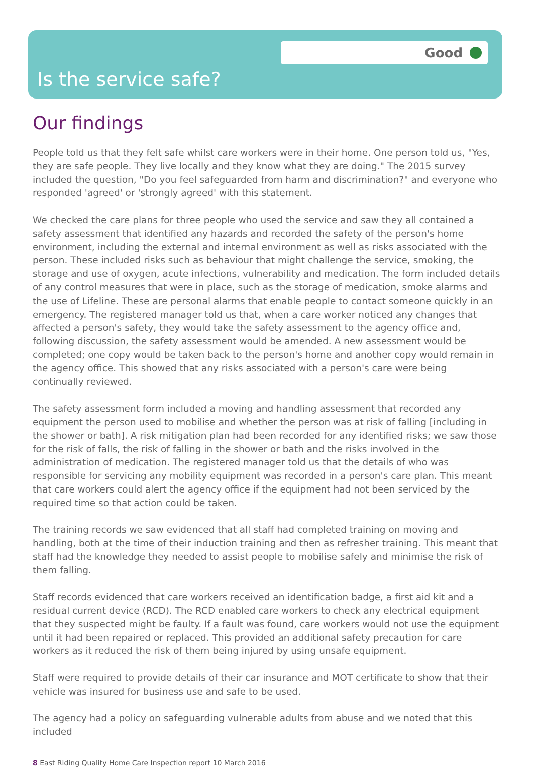Good
Is the service safe?
Our findings
People told us that they felt safe whilst care workers were in their home. One person told us, "Yes, they are safe people. They live locally and they know what they are doing." The 2015 survey included the question, "Do you feel safeguarded from harm and discrimination?" and everyone who responded 'agreed' or 'strongly agreed' with this statement.
We checked the care plans for three people who used the service and saw they all contained a safety assessment that identified any hazards and recorded the safety of the person's home environment, including the external and internal environment as well as risks associated with the person. These included risks such as behaviour that might challenge the service, smoking, the storage and use of oxygen, acute infections, vulnerability and medication. The form included details of any control measures that were in place, such as the storage of medication, smoke alarms and the use of Lifeline. These are personal alarms that enable people to contact someone quickly in an emergency. The registered manager told us that, when a care worker noticed any changes that affected a person's safety, they would take the safety assessment to the agency office and, following discussion, the safety assessment would be amended. A new assessment would be completed; one copy would be taken back to the person's home and another copy would remain in the agency office. This showed that any risks associated with a person's care were being continually reviewed.
The safety assessment form included a moving and handling assessment that recorded any equipment the person used to mobilise and whether the person was at risk of falling [including in the shower or bath]. A risk mitigation plan had been recorded for any identified risks; we saw those for the risk of falls, the risk of falling in the shower or bath and the risks involved in the administration of medication. The registered manager told us that the details of who was responsible for servicing any mobility equipment was recorded in a person's care plan. This meant that care workers could alert the agency office if the equipment had not been serviced by the required time so that action could be taken.
The training records we saw evidenced that all staff had completed training on moving and handling, both at the time of their induction training and then as refresher training. This meant that staff had the knowledge they needed to assist people to mobilise safely and minimise the risk of them falling.
Staff records evidenced that care workers received an identification badge, a first aid kit and a residual current device (RCD). The RCD enabled care workers to check any electrical equipment that they suspected might be faulty. If a fault was found, care workers would not use the equipment until it had been repaired or replaced. This provided an additional safety precaution for care workers as it reduced the risk of them being injured by using unsafe equipment.
Staff were required to provide details of their car insurance and MOT certificate to show that their vehicle was insured for business use and safe to be used.
The agency had a policy on safeguarding vulnerable adults from abuse and we noted that this included
8 East Riding Quality Home Care Inspection report 10 March 2016